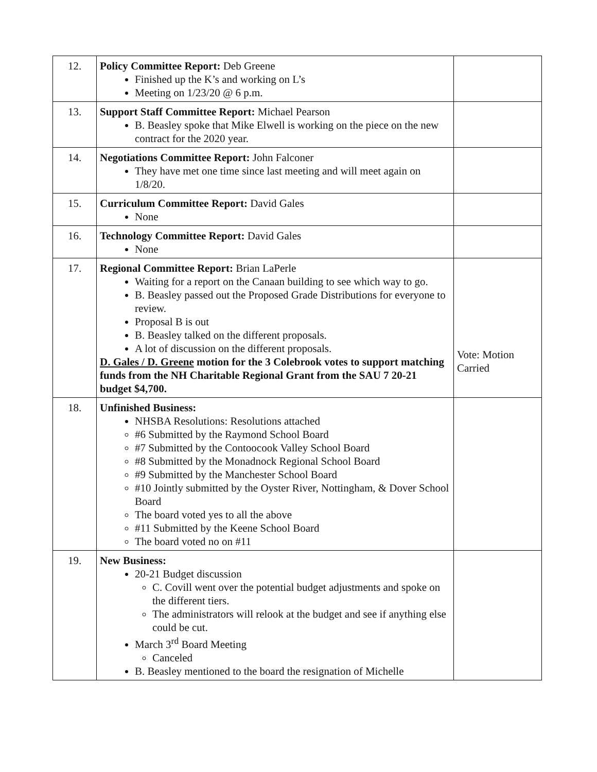| 12. | Policy Committee Report: Deb Greene Finished up the K’s and working on L’s Meeting on 1/23/20 @ 6 p.m. | |
| 13. | Support Staff Committee Report: Michael Pearson B. Beasley spoke that Mike Elwell is working on the piece on the new contract for the 2020 year. | |
| 14. | Negotiations Committee Report: John Falconer They have met one time since last meeting and will meet again on 1/8/20. | |
| 15. | Curriculum Committee Report: David Gales None | |
| 16. | Technology Committee Report: David Gales None | |
| 17. | Regional Committee Report: Brian LaPerle Waiting for a report on the Canaan building to see which way to go. B. Beasley passed out the Proposed Grade Distributions for everyone to review. Proposal B is out B. Beasley talked on the different proposals. A lot of discussion on the different proposals. D. Gales / D. Greene motion for the 3 Colebrook votes to support matching funds from the NH Charitable Regional Grant from the SAU 7 20-21 budget $4,700. | Vote: Motion Carried |
| 18. | Unfinished Business: NHSBA Resolutions: Resolutions attached #6 Submitted by the Raymond School Board #7 Submitted by the Contoocook Valley School Board #8 Submitted by the Monadnock Regional School Board #9 Submitted by the Manchester School Board #10 Jointly submitted by the Oyster River, Nottingham, & Dover School Board The board voted yes to all the above #11 Submitted by the Keene School Board The board voted no on #11 | |
| 19. | New Business: 20-21 Budget discussion C. Covill went over the potential budget adjustments and spoke on the different tiers. The administrators will relook at the budget and see if anything else could be cut. March 3<sup>rd</sup> Board Meeting Canceled B. Beasley mentioned to the board the resignation of Michelle | |